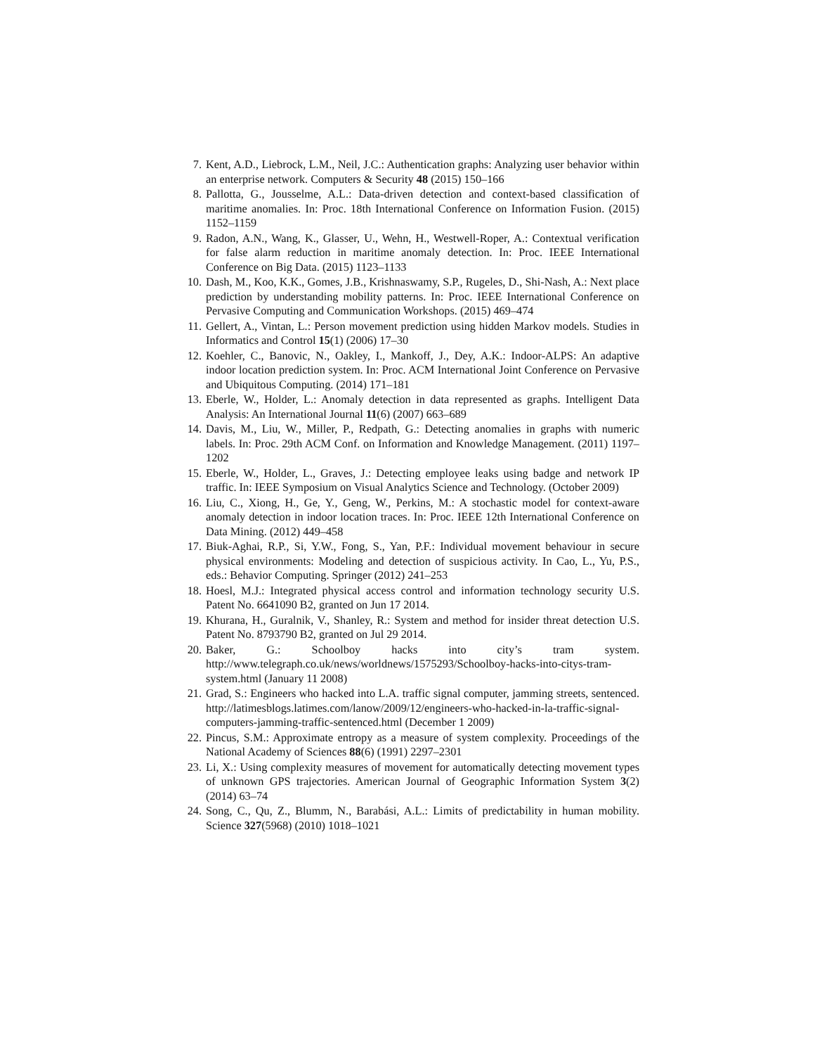7. Kent, A.D., Liebrock, L.M., Neil, J.C.: Authentication graphs: Analyzing user behavior within an enterprise network. Computers & Security 48 (2015) 150–166
8. Pallotta, G., Jousselme, A.L.: Data-driven detection and context-based classification of maritime anomalies. In: Proc. 18th International Conference on Information Fusion. (2015) 1152–1159
9. Radon, A.N., Wang, K., Glasser, U., Wehn, H., Westwell-Roper, A.: Contextual verification for false alarm reduction in maritime anomaly detection. In: Proc. IEEE International Conference on Big Data. (2015) 1123–1133
10. Dash, M., Koo, K.K., Gomes, J.B., Krishnaswamy, S.P., Rugeles, D., Shi-Nash, A.: Next place prediction by understanding mobility patterns. In: Proc. IEEE International Conference on Pervasive Computing and Communication Workshops. (2015) 469–474
11. Gellert, A., Vintan, L.: Person movement prediction using hidden Markov models. Studies in Informatics and Control 15(1) (2006) 17–30
12. Koehler, C., Banovic, N., Oakley, I., Mankoff, J., Dey, A.K.: Indoor-ALPS: An adaptive indoor location prediction system. In: Proc. ACM International Joint Conference on Pervasive and Ubiquitous Computing. (2014) 171–181
13. Eberle, W., Holder, L.: Anomaly detection in data represented as graphs. Intelligent Data Analysis: An International Journal 11(6) (2007) 663–689
14. Davis, M., Liu, W., Miller, P., Redpath, G.: Detecting anomalies in graphs with numeric labels. In: Proc. 29th ACM Conf. on Information and Knowledge Management. (2011) 1197–1202
15. Eberle, W., Holder, L., Graves, J.: Detecting employee leaks using badge and network IP traffic. In: IEEE Symposium on Visual Analytics Science and Technology. (October 2009)
16. Liu, C., Xiong, H., Ge, Y., Geng, W., Perkins, M.: A stochastic model for context-aware anomaly detection in indoor location traces. In: Proc. IEEE 12th International Conference on Data Mining. (2012) 449–458
17. Biuk-Aghai, R.P., Si, Y.W., Fong, S., Yan, P.F.: Individual movement behaviour in secure physical environments: Modeling and detection of suspicious activity. In Cao, L., Yu, P.S., eds.: Behavior Computing. Springer (2012) 241–253
18. Hoesl, M.J.: Integrated physical access control and information technology security U.S. Patent No. 6641090 B2, granted on Jun 17 2014.
19. Khurana, H., Guralnik, V., Shanley, R.: System and method for insider threat detection U.S. Patent No. 8793790 B2, granted on Jul 29 2014.
20. Baker, G.: Schoolboy hacks into city’s tram system. http://www.telegraph.co.uk/news/worldnews/1575293/Schoolboy-hacks-into-citys-tram-system.html (January 11 2008)
21. Grad, S.: Engineers who hacked into L.A. traffic signal computer, jamming streets, sentenced. http://latimesblogs.latimes.com/lanow/2009/12/engineers-who-hacked-in-la-traffic-signal-computers-jamming-traffic-sentenced.html (December 1 2009)
22. Pincus, S.M.: Approximate entropy as a measure of system complexity. Proceedings of the National Academy of Sciences 88(6) (1991) 2297–2301
23. Li, X.: Using complexity measures of movement for automatically detecting movement types of unknown GPS trajectories. American Journal of Geographic Information System 3(2) (2014) 63–74
24. Song, C., Qu, Z., Blumm, N., Barabási, A.L.: Limits of predictability in human mobility. Science 327(5968) (2010) 1018–1021